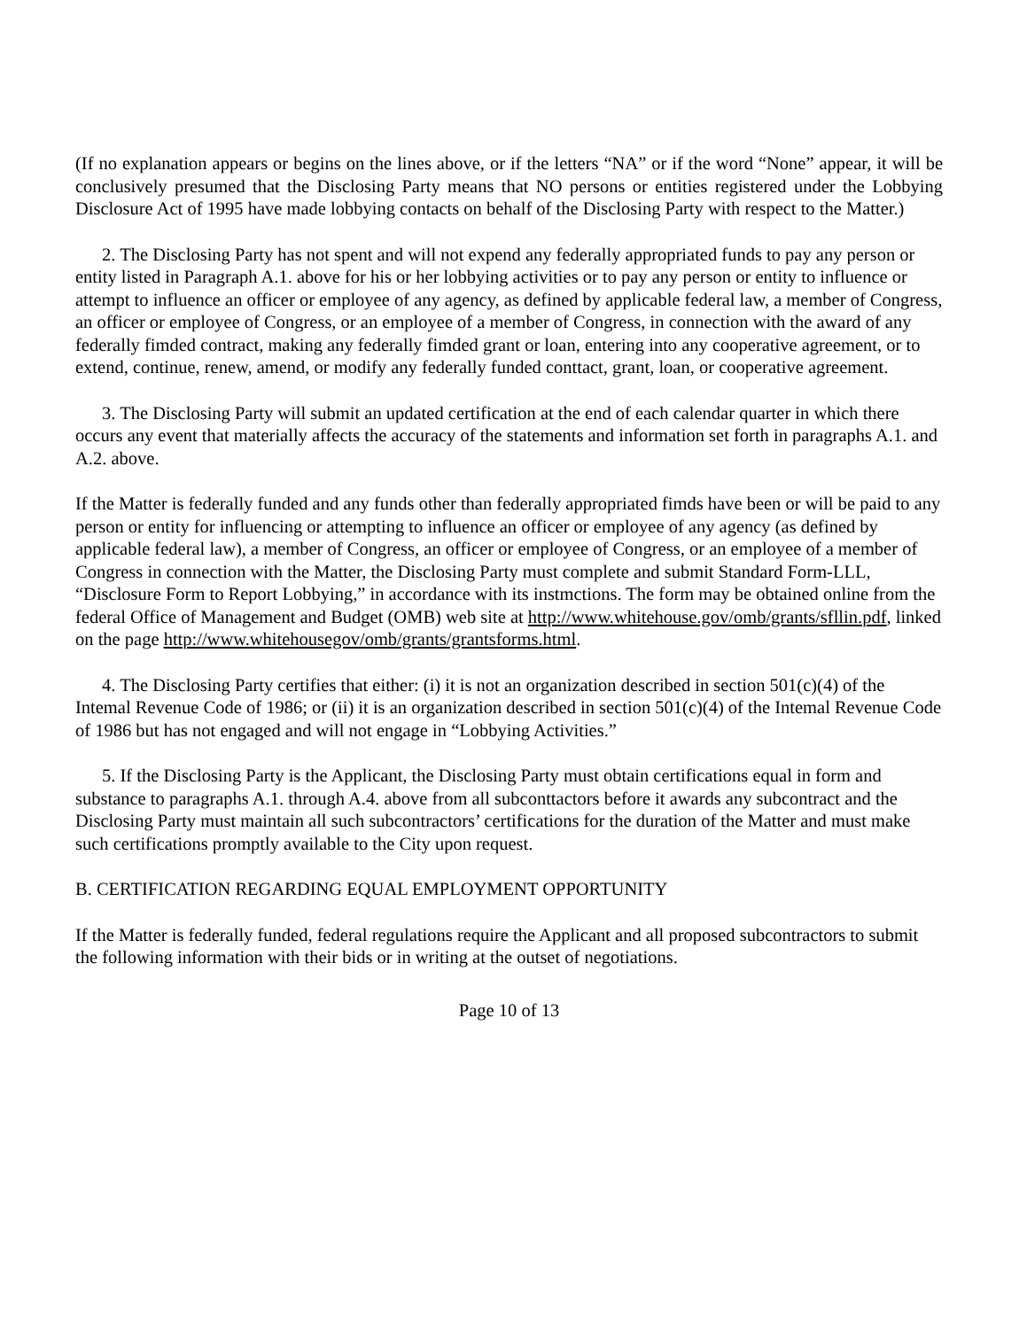(If no explanation appears or begins on the lines above, or if the letters “NA” or if the word “None” appear, it will be conclusively presumed that the Disclosing Party means that NO persons or entities registered under the Lobbying Disclosure Act of 1995 have made lobbying contacts on behalf of the Disclosing Party with respect to the Matter.)
2. The Disclosing Party has not spent and will not expend any federally appropriated funds to pay any person or entity listed in Paragraph A.1. above for his or her lobbying activities or to pay any person or entity to influence or attempt to influence an officer or employee of any agency, as defined by applicable federal law, a member of Congress, an officer or employee of Congress, or an employee of a member of Congress, in connection with the award of any federally fimded contract, making any federally fimded grant or loan, entering into any cooperative agreement, or to extend, continue, renew, amend, or modify any federally funded conttact, grant, loan, or cooperative agreement.
3. The Disclosing Party will submit an updated certification at the end of each calendar quarter in which there occurs any event that materially affects the accuracy of the statements and information set forth in paragraphs A.1. and A.2. above.
If the Matter is federally funded and any funds other than federally appropriated fimds have been or will be paid to any person or entity for influencing or attempting to influence an officer or employee of any agency (as defined by applicable federal law), a member of Congress, an officer or employee of Congress, or an employee of a member of Congress in connection with the Matter, the Disclosing Party must complete and submit Standard Form-LLL, “Disclosure Form to Report Lobbying,” in accordance with its instmctions. The form may be obtained online from the federal Office of Management and Budget (OMB) web site at http://www.whitehouse.gov/omb/grants/sfllin.pdf, linked on the page http://www.whitehousegov/omb/grants/grantsforms.html.
4. The Disclosing Party certifies that either: (i) it is not an organization described in section 501(c)(4) of the Intemal Revenue Code of 1986; or (ii) it is an organization described in section 501(c)(4) of the Intemal Revenue Code of 1986 but has not engaged and will not engage in “Lobbying Activities.”
5. If the Disclosing Party is the Applicant, the Disclosing Party must obtain certifications equal in form and substance to paragraphs A.1. through A.4. above from all subconttactors before it awards any subcontract and the Disclosing Party must maintain all such subcontractors’ certifications for the duration of the Matter and must make such certifications promptly available to the City upon request.
B. CERTIFICATION REGARDING EQUAL EMPLOYMENT OPPORTUNITY
If the Matter is federally funded, federal regulations require the Applicant and all proposed subcontractors to submit the following information with their bids or in writing at the outset of negotiations.
Page 10 of 13